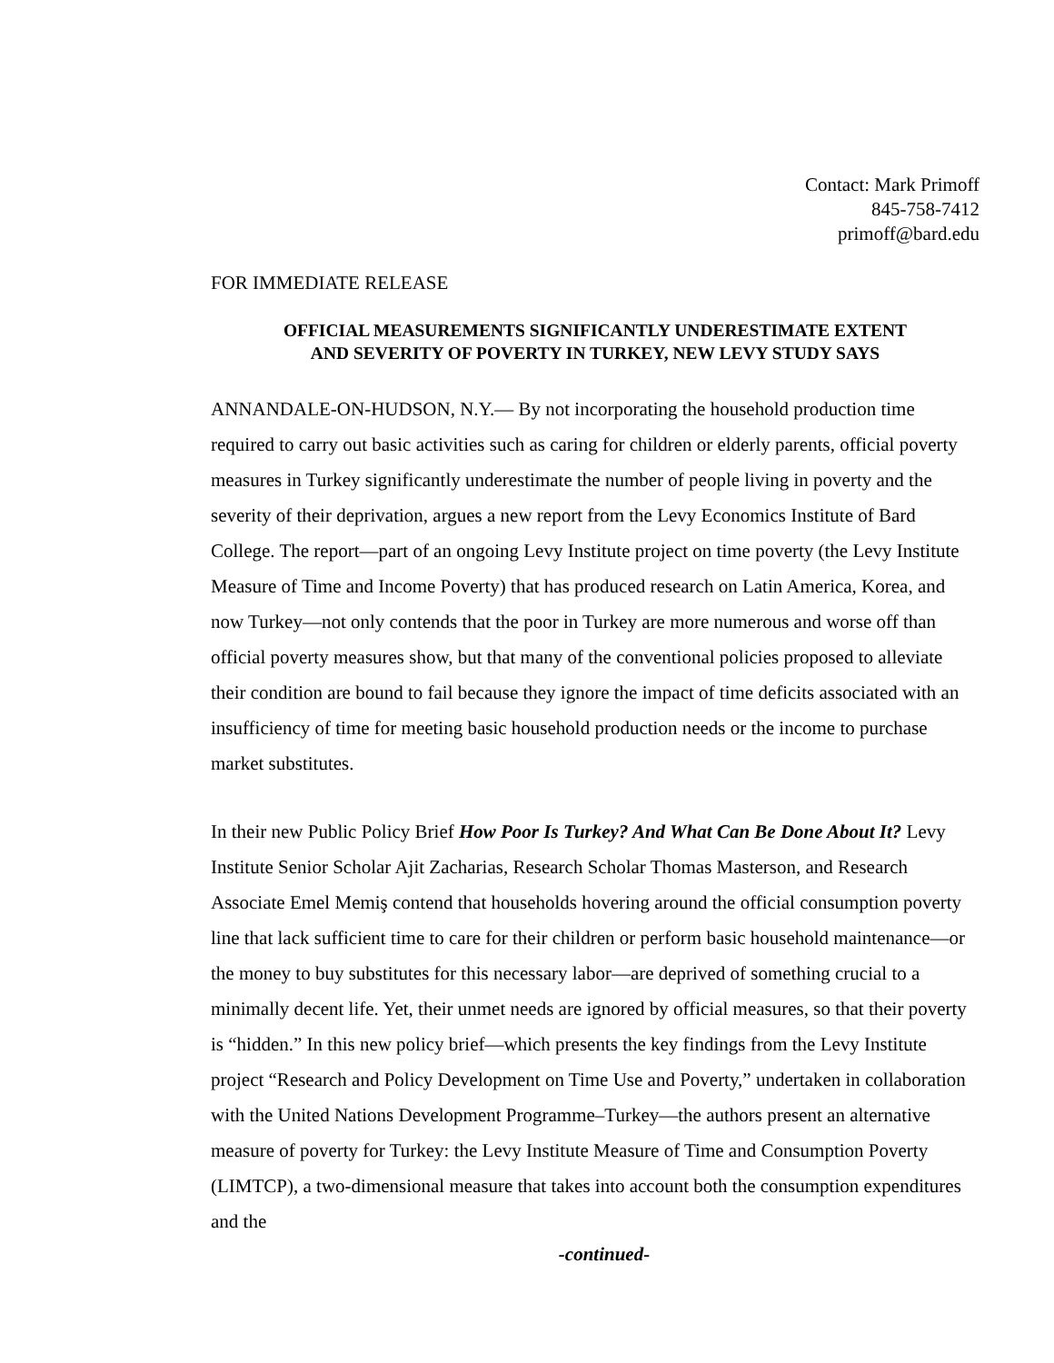Contact: Mark Primoff
845-758-7412
primoff@bard.edu
FOR IMMEDIATE RELEASE
OFFICIAL MEASUREMENTS SIGNIFICANTLY UNDERESTIMATE EXTENT
AND SEVERITY OF POVERTY IN TURKEY, NEW LEVY STUDY SAYS
ANNANDALE-ON-HUDSON, N.Y.— By not incorporating the household production time required to carry out basic activities such as caring for children or elderly parents, official poverty measures in Turkey significantly underestimate the number of people living in poverty and the severity of their deprivation, argues a new report from the Levy Economics Institute of Bard College. The report—part of an ongoing Levy Institute project on time poverty (the Levy Institute Measure of Time and Income Poverty) that has produced research on Latin America, Korea, and now Turkey—not only contends that the poor in Turkey are more numerous and worse off than official poverty measures show, but that many of the conventional policies proposed to alleviate their condition are bound to fail because they ignore the impact of time deficits associated with an insufficiency of time for meeting basic household production needs or the income to purchase market substitutes.
In their new Public Policy Brief How Poor Is Turkey? And What Can Be Done About It? Levy Institute Senior Scholar Ajit Zacharias, Research Scholar Thomas Masterson, and Research Associate Emel Memiş contend that households hovering around the official consumption poverty line that lack sufficient time to care for their children or perform basic household maintenance—or the money to buy substitutes for this necessary labor—are deprived of something crucial to a minimally decent life. Yet, their unmet needs are ignored by official measures, so that their poverty is “hidden.” In this new policy brief—which presents the key findings from the Levy Institute project “Research and Policy Development on Time Use and Poverty,” undertaken in collaboration with the United Nations Development Programme–Turkey—the authors present an alternative measure of poverty for Turkey: the Levy Institute Measure of Time and Consumption Poverty (LIMTCP), a two-dimensional measure that takes into account both the consumption expenditures and the
-continued-